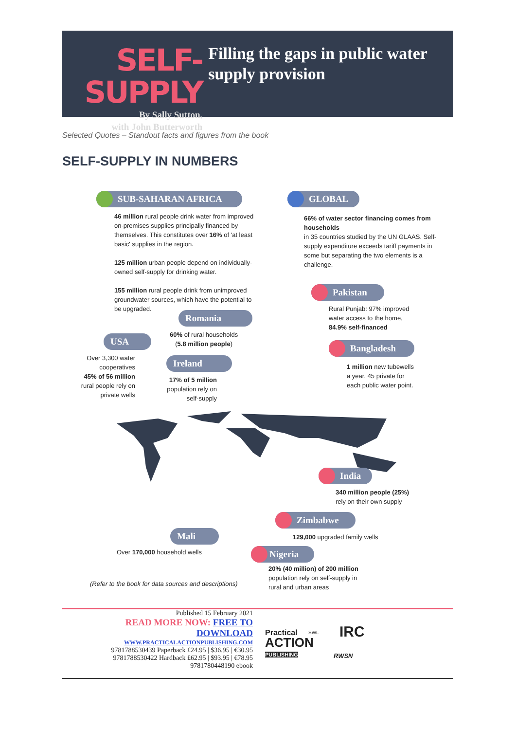SELF-SUPPLY
By Sally Sutton,
with John Butterworth
Filling the gaps in public water supply provision
Selected Quotes – Standout facts and figures from the book
SELF-SUPPLY IN NUMBERS
SUB-SAHARAN AFRICA
46 million rural people drink water from improved on-premises supplies principally financed by themselves. This constitutes over 16% of 'at least basic' supplies in the region.
125 million urban people depend on individually-owned self-supply for drinking water.
155 million rural people drink from unimproved groundwater sources, which have the potential to be upgraded.
GLOBAL
66% of water sector financing comes from households
in 35 countries studied by the UN GLAAS. Self-supply expenditure exceeds tariff payments in some but separating the two elements is a challenge.
Pakistan
Rural Punjab: 97% improved
water access to the home,
84.9% self-financed
Bangladesh
1 million new tubewells
a year. 45 private for
each public water point.
Romania
60% of rural households
(5.8 million people)
USA
Over 3,300 water cooperatives
45% of 56 million rural people rely on private wells
Ireland
17% of 5 million population rely on self-supply
India
340 million people (25%)
rely on their own supply
Zimbabwe
129,000 upgraded family wells
Mali
Over 170,000 household wells Nigeria
20% (40 million) of 200 million
population rely on self-supply in
rural and urban areas
(Refer to the book for data sources and descriptions)
Published 15 February 2021
READ MORE NOW: FREE TO DOWNLOAD
WWW.PRACTICALACTIONPUBLISHING.COM
9781788530439 Paperback £24.95 | $36.95 | €30.95
9781788530422 Hardback £62.95 | $93.95 | €78.95
9781780448190 ebook
Practical
ACTION
PUBLISHING
SWL IRC
RWSN